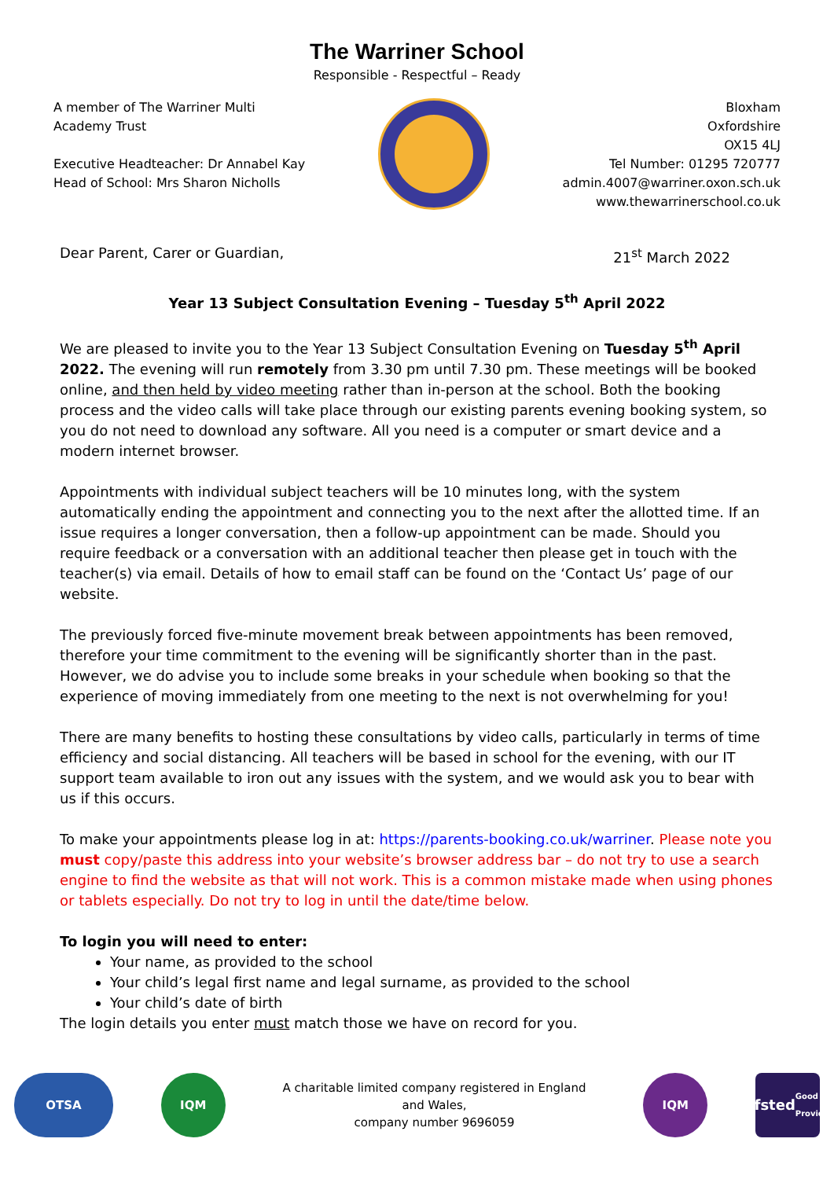The Warriner School
Responsible - Respectful – Ready
A member of The Warriner Multi
Academy Trust
Executive Headteacher: Dr Annabel Kay
Head of School: Mrs Sharon Nicholls
Bloxham
Oxfordshire
OX15 4LJ
Tel Number: 01295 720777
admin.4007@warriner.oxon.sch.uk
www.thewarrinerschool.co.uk
Dear Parent, Carer or Guardian, 21<sup>st</sup> March 2022
Year 13 Subject Consultation Evening – Tuesday 5<sup>th</sup> April 2022
We are pleased to invite you to the Year 13 Subject Consultation Evening on Tuesday 5<sup>th</sup> April 2022. The evening will run remotely from 3.30 pm until 7.30 pm. These meetings will be booked online, and then held by video meeting rather than in-person at the school. Both the booking process and the video calls will take place through our existing parents evening booking system, so you do not need to download any software. All you need is a computer or smart device and a modern internet browser.
Appointments with individual subject teachers will be 10 minutes long, with the system automatically ending the appointment and connecting you to the next after the allotted time. If an issue requires a longer conversation, then a follow-up appointment can be made. Should you require feedback or a conversation with an additional teacher then please get in touch with the teacher(s) via email. Details of how to email staff can be found on the ‘Contact Us’ page of our website.
The previously forced five-minute movement break between appointments has been removed, therefore your time commitment to the evening will be significantly shorter than in the past. However, we do advise you to include some breaks in your schedule when booking so that the experience of moving immediately from one meeting to the next is not overwhelming for you!
There are many benefits to hosting these consultations by video calls, particularly in terms of time efficiency and social distancing. All teachers will be based in school for the evening, with our IT support team available to iron out any issues with the system, and we would ask you to bear with us if this occurs.
To make your appointments please log in at: https://parents-booking.co.uk/warriner. Please note you must copy/paste this address into your website’s browser address bar – do not try to use a search engine to find the website as that will not work. This is a common mistake made when using phones or tablets especially. Do not try to log in until the date/time below.
To login you will need to enter:
Your name, as provided to the school
Your child’s legal first name and legal surname, as provided to the school
Your child’s date of birth
The login details you enter must match those we have on record for you.
OTSA IQM
A charitable limited company registered in England and Wales,
company number 9696059
IQM
Ofsted
Good Provider